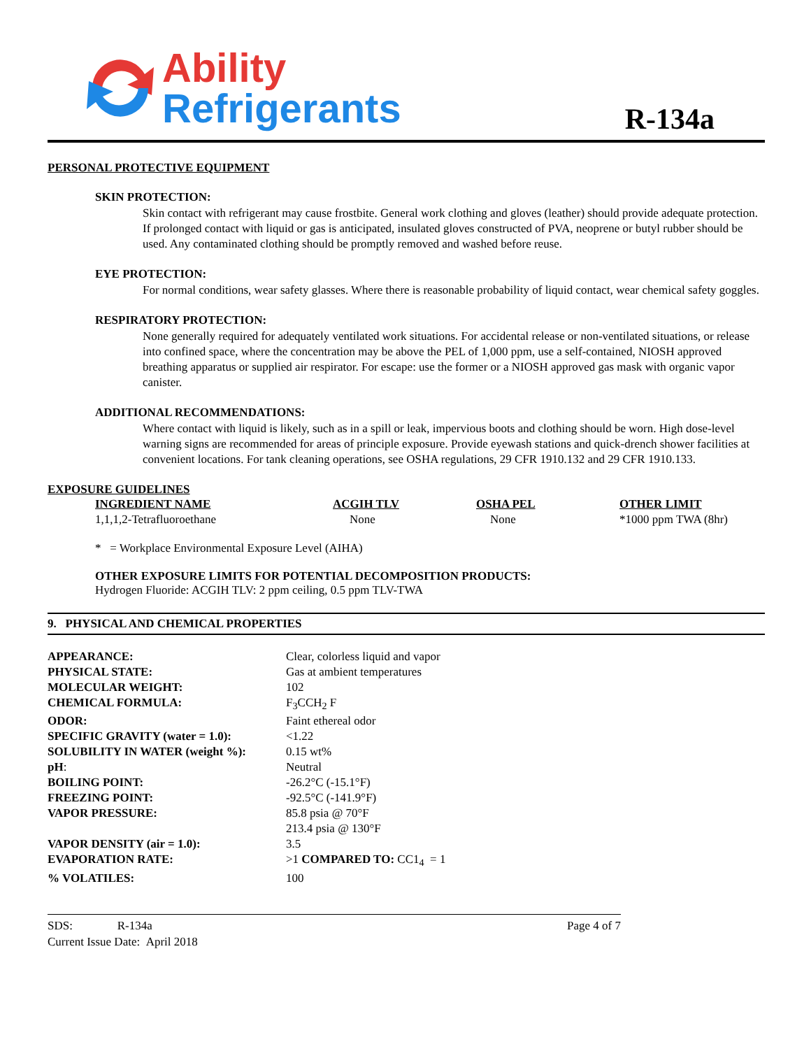Ability
Refrigerants
R-134a
PERSONAL PROTECTIVE EQUIPMENT
SKIN PROTECTION:
Skin contact with refrigerant may cause frostbite. General work clothing and gloves (leather) should provide adequate protection. If prolonged contact with liquid or gas is anticipated, insulated gloves constructed of PVA, neoprene or butyl rubber should be used. Any contaminated clothing should be promptly removed and washed before reuse.
EYE PROTECTION:
For normal conditions, wear safety glasses. Where there is reasonable probability of liquid contact, wear chemical safety goggles.
RESPIRATORY PROTECTION:
None generally required for adequately ventilated work situations. For accidental release or non-ventilated situations, or release into confined space, where the concentration may be above the PEL of 1,000 ppm, use a self-contained, NIOSH approved breathing apparatus or supplied air respirator. For escape: use the former or a NIOSH approved gas mask with organic vapor canister.
ADDITIONAL RECOMMENDATIONS:
Where contact with liquid is likely, such as in a spill or leak, impervious boots and clothing should be worn. High dose-level warning signs are recommended for areas of principle exposure. Provide eyewash stations and quick-drench shower facilities at convenient locations. For tank cleaning operations, see OSHA regulations, 29 CFR 1910.132 and 29 CFR 1910.133.
EXPOSURE GUIDELINES
| INGREDIENT NAME | ACGIH TLV | OSHA PEL | OTHER LIMIT |
| 1,1,1,2-Tetrafluoroethane | None | None | *1000 ppm TWA (8hr) |
* = Workplace Environmental Exposure Level (AIHA)
OTHER EXPOSURE LIMITS FOR POTENTIAL DECOMPOSITION PRODUCTS:
Hydrogen Fluoride: ACGIH TLV: 2 ppm ceiling, 0.5 ppm TLV-TWA
9. PHYSICAL AND CHEMICAL PROPERTIES
| APPEARANCE: | Clear, colorless liquid and vapor |
| PHYSICAL STATE: | Gas at ambient temperatures |
| MOLECULAR WEIGHT: | 102 |
| CHEMICAL FORMULA: | F<sub>3</sub>CCH<sub>2</sub> F |
| ODOR: | Faint ethereal odor |
| SPECIFIC GRAVITY (water = 1.0): | <1.22 |
| SOLUBILITY IN WATER (weight %): | 0.15 wt% |
| pH : | Neutral |
| BOILING POINT: | -26.2°C (-15.1°F) |
| FREEZING POINT: | -92.5°C (-141.9°F) |
| VAPOR PRESSURE: | 85.8 psia @ 70°F 213.4 psia @ 130°F |
| VAPOR DENSITY (air = 1.0): | 3.5 |
| EVAPORATION RATE: | >1 COMPARED TO: CC1<sub>4</sub> = 1 |
| % VOLATILES: | 100 |
SDS: R-134a
Current Issue Date: April 2018
Page 4 of 7